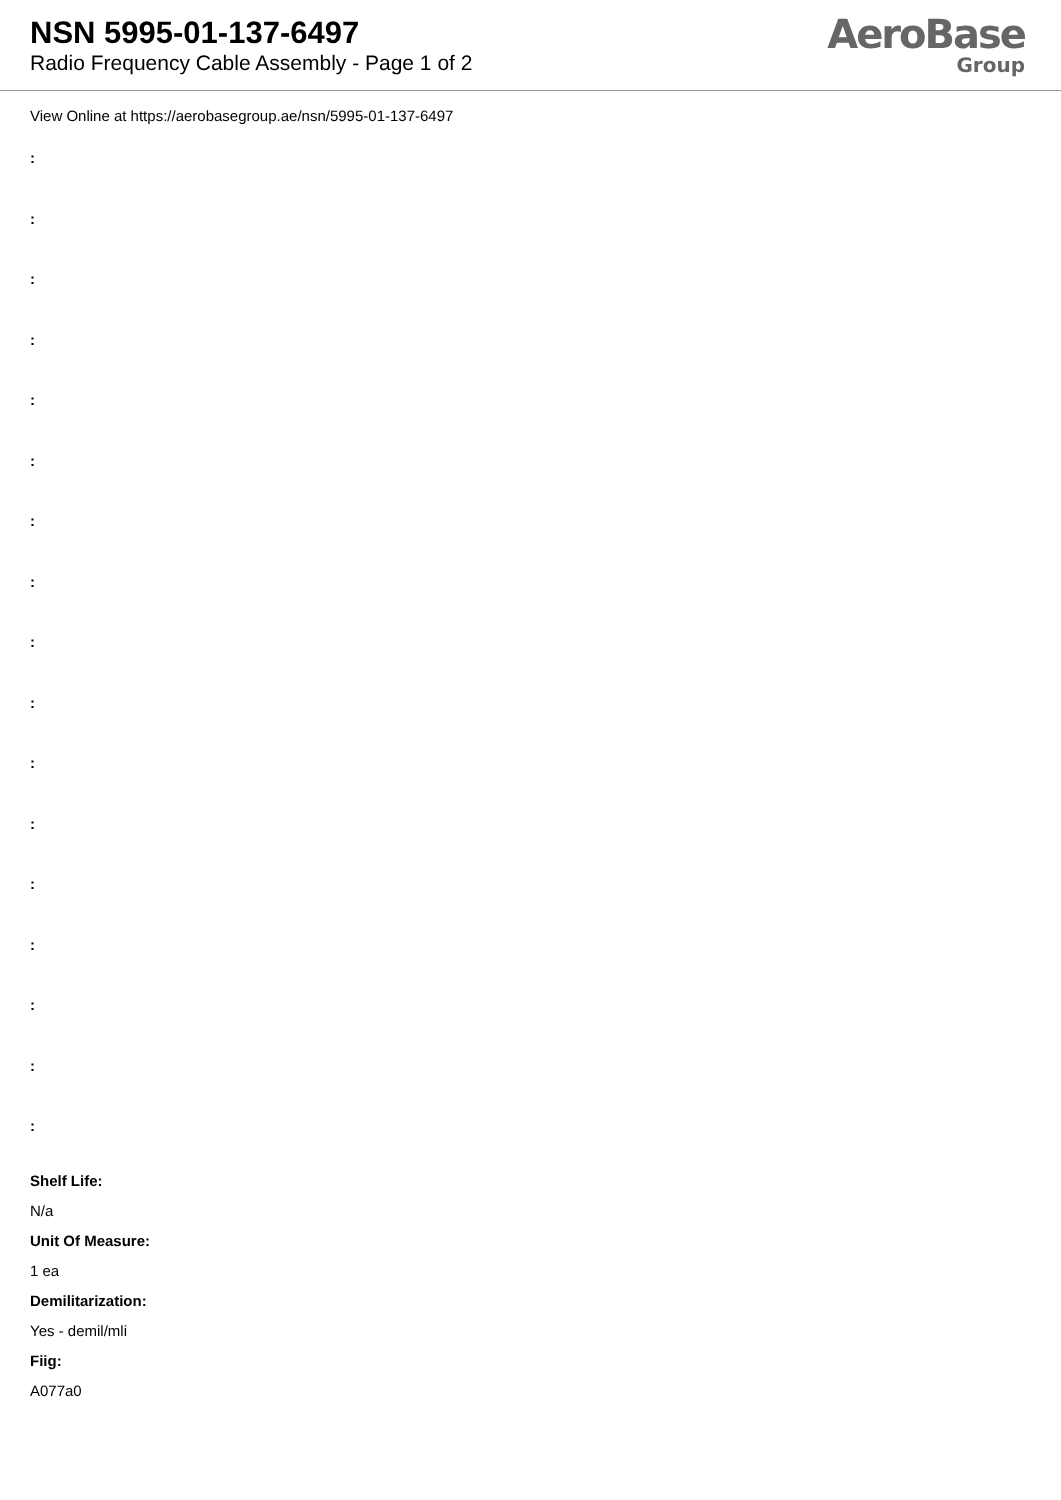NSN 5995-01-137-6497
Radio Frequency Cable Assembly - Page 1 of 2
AeroBase
Group
View Online at https://aerobasegroup.ae/nsn/5995-01-137-6497
:
:
:
:
:
:
:
:
:
:
:
:
:
:
:
:
:
Shelf Life:
N/a
Unit Of Measure:
1 ea
Demilitarization:
Yes - demil/mli
Fiig:
A077a0